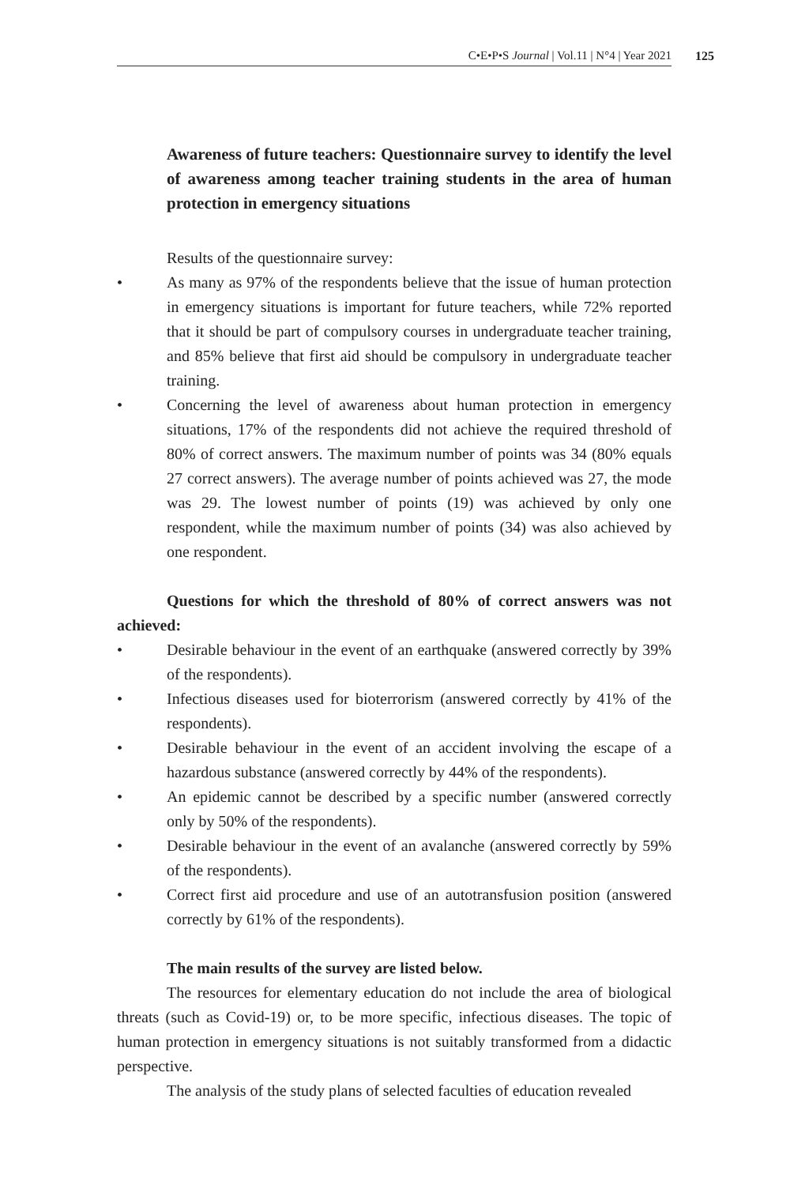C•E•P•S Journal | Vol.11 | N°4 | Year 2021 125
Awareness of future teachers: Questionnaire survey to identify the level of awareness among teacher training students in the area of human protection in emergency situations
Results of the questionnaire survey:
• As many as 97% of the respondents believe that the issue of human protection in emergency situations is important for future teachers, while 72% reported that it should be part of compulsory courses in undergraduate teacher training, and 85% believe that first aid should be compulsory in undergraduate teacher training.
• Concerning the level of awareness about human protection in emergency situations, 17% of the respondents did not achieve the required threshold of 80% of correct answers. The maximum number of points was 34 (80% equals 27 correct answers). The average number of points achieved was 27, the mode was 29. The lowest number of points (19) was achieved by only one respondent, while the maximum number of points (34) was also achieved by one respondent.
Questions for which the threshold of 80% of correct answers was not achieved:
• Desirable behaviour in the event of an earthquake (answered correctly by 39% of the respondents).
• Infectious diseases used for bioterrorism (answered correctly by 41% of the respondents).
• Desirable behaviour in the event of an accident involving the escape of a hazardous substance (answered correctly by 44% of the respondents).
• An epidemic cannot be described by a specific number (answered correctly only by 50% of the respondents).
• Desirable behaviour in the event of an avalanche (answered correctly by 59% of the respondents).
• Correct first aid procedure and use of an autotransfusion position (answered correctly by 61% of the respondents).
The main results of the survey are listed below.
The resources for elementary education do not include the area of biological threats (such as Covid-19) or, to be more specific, infectious diseases. The topic of human protection in emergency situations is not suitably transformed from a didactic perspective.
The analysis of the study plans of selected faculties of education revealed